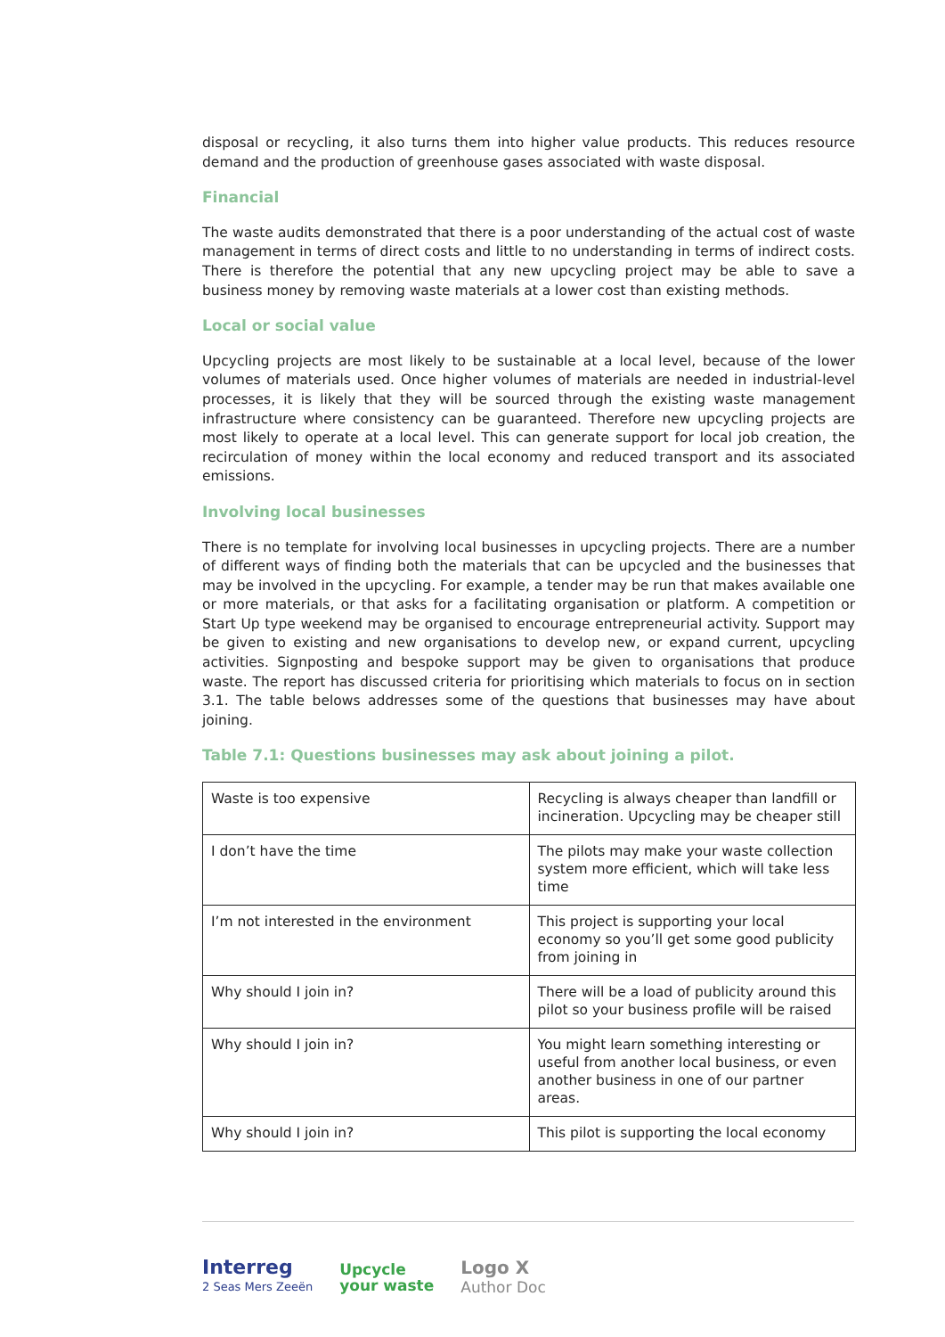disposal or recycling, it also turns them into higher value products. This reduces resource demand and the production of greenhouse gases associated with waste disposal.
Financial
The waste audits demonstrated that there is a poor understanding of the actual cost of waste management in terms of direct costs and little to no understanding in terms of indirect costs. There is therefore the potential that any new upcycling project may be able to save a business money by removing waste materials at a lower cost than existing methods.
Local or social value
Upcycling projects are most likely to be sustainable at a local level, because of the lower volumes of materials used. Once higher volumes of materials are needed in industrial-level processes, it is likely that they will be sourced through the existing waste management infrastructure where consistency can be guaranteed. Therefore new upcycling projects are most likely to operate at a local level. This can generate support for local job creation, the recirculation of money within the local economy and reduced transport and its associated emissions.
Involving local businesses
There is no template for involving local businesses in upcycling projects. There are a number of different ways of finding both the materials that can be upcycled and the businesses that may be involved in the upcycling. For example, a tender may be run that makes available one or more materials, or that asks for a facilitating organisation or platform. A competition or Start Up type weekend may be organised to encourage entrepreneurial activity. Support may be given to existing and new organisations to develop new, or expand current, upcycling activities. Signposting and bespoke support may be given to organisations that produce waste. The report has discussed criteria for prioritising which materials to focus on in section 3.1. The table belows addresses some of the questions that businesses may have about joining.
Table 7.1: Questions businesses may ask about joining a pilot.
| Waste is too expensive | Recycling is always cheaper than landfill or incineration. Upcycling may be cheaper still |
| I don’t have the time | The pilots may make your waste collection system more efficient, which will take less time |
| I’m not interested in the environment | This project is supporting your local economy so you’ll get some good publicity from joining in |
| Why should I join in? | There will be a load of publicity around this pilot so your business profile will be raised |
| Why should I join in? | You might learn something interesting or useful from another local business, or even another business in one of our partner areas. |
| Why should I join in? | This pilot is supporting the local economy |
Interreg
2 Seas Mers Zeeën
Upcycle
your waste
Logo X
Author Doc